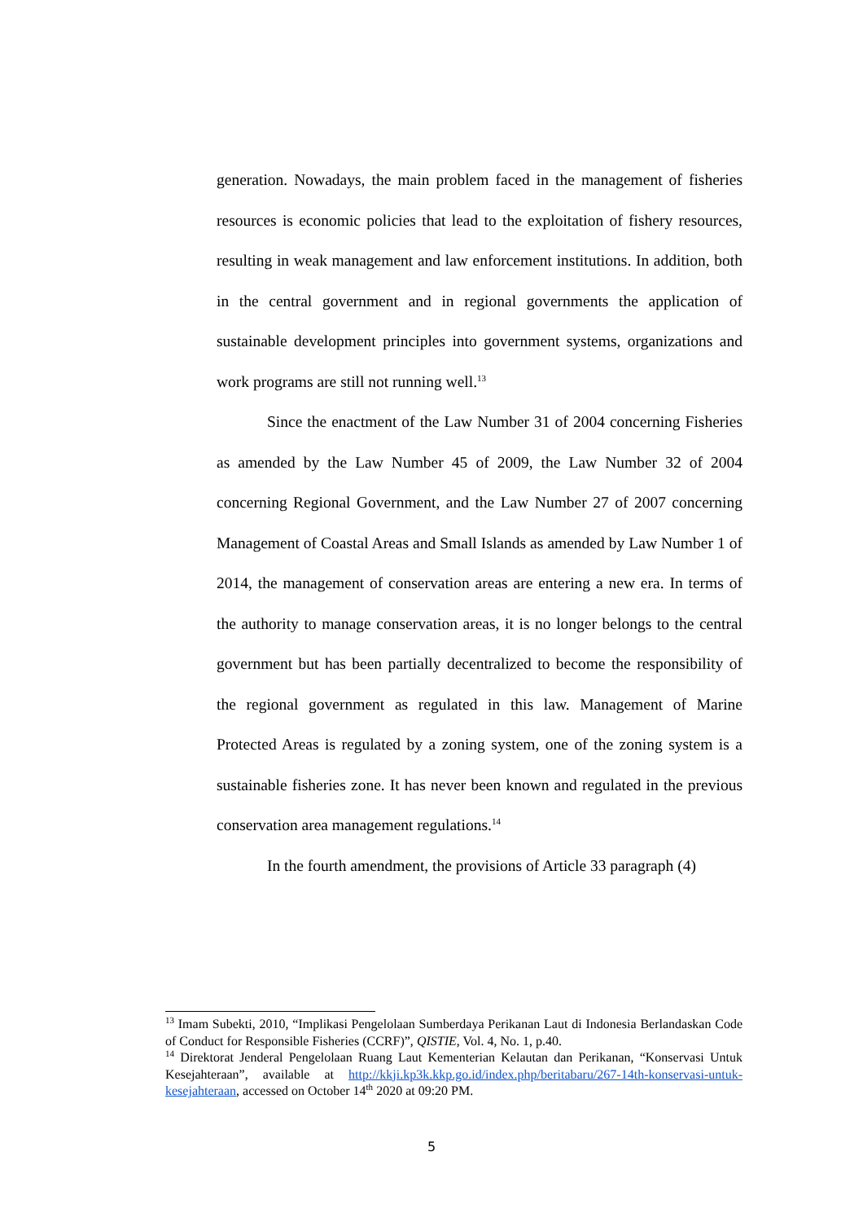generation. Nowadays, the main problem faced in the management of fisheries resources is economic policies that lead to the exploitation of fishery resources, resulting in weak management and law enforcement institutions. In addition, both in the central government and in regional governments the application of sustainable development principles into government systems, organizations and work programs are still not running well.<sup>13</sup>
Since the enactment of the Law Number 31 of 2004 concerning Fisheries as amended by the Law Number 45 of 2009, the Law Number 32 of 2004 concerning Regional Government, and the Law Number 27 of 2007 concerning Management of Coastal Areas and Small Islands as amended by Law Number 1 of 2014, the management of conservation areas are entering a new era. In terms of the authority to manage conservation areas, it is no longer belongs to the central government but has been partially decentralized to become the responsibility of the regional government as regulated in this law. Management of Marine Protected Areas is regulated by a zoning system, one of the zoning system is a sustainable fisheries zone. It has never been known and regulated in the previous conservation area management regulations.<sup>14</sup>
In the fourth amendment, the provisions of Article 33 paragraph (4)
<sup>13</sup> Imam Subekti, 2010, “Implikasi Pengelolaan Sumberdaya Perikanan Laut di Indonesia Berlandaskan Code of Conduct for Responsible Fisheries (CCRF)”, QISTIE, Vol. 4, No. 1, p.40.
<sup>14</sup> Direktorat Jenderal Pengelolaan Ruang Laut Kementerian Kelautan dan Perikanan, “Konservasi Untuk Kesejahteraan”, available at http://kkji.kp3k.kkp.go.id/index.php/beritabaru/267-14th-konservasi-untuk-kesejahteraan, accessed on October 14<sup>th</sup> 2020 at 09:20 PM.
5